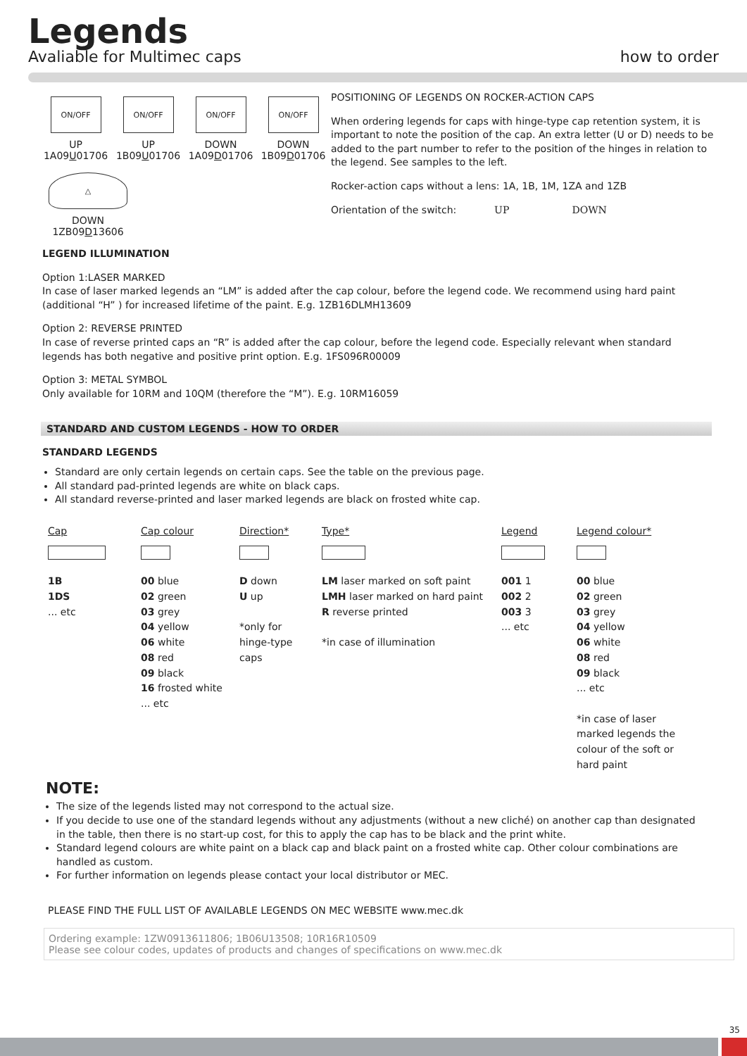Legends
Avaliable for Multimec caps
how to order
ON/OFF
UP
1A09U01706
ON/OFF
UP
1B09U01706
ON/OFF
DOWN
1A09D01706
ON/OFF
DOWN
1B09D01706
△
DOWN
1ZB09D13606
POSITIONING OF LEGENDS ON ROCKER-ACTION CAPS
When ordering legends for caps with hinge-type cap retention system, it is important to note the position of the cap. An extra letter (U or D) needs to be added to the part number to refer to the position of the hinges in relation to the legend. See samples to the left.
Rocker-action caps without a lens: 1A, 1B, 1M, 1ZA and 1ZB
Orientation of the switch: UP DOWN
LEGEND ILLUMINATION
Option 1:LASER MARKED
In case of laser marked legends an “LM” is added after the cap colour, before the legend code. We recommend using hard paint (additional “H” ) for increased lifetime of the paint. E.g. 1ZB16DLMH13609
Option 2: REVERSE PRINTED
In case of reverse printed caps an “R” is added after the cap colour, before the legend code. Especially relevant when standard legends has both negative and positive print option. E.g. 1FS096R00009
Option 3: METAL SYMBOL
Only available for 10RM and 10QM (therefore the “M”). E.g. 10RM16059
STANDARD AND CUSTOM LEGENDS - HOW TO ORDER
STANDARD LEGENDS
Standard are only certain legends on certain caps. See the table on the previous page.
All standard pad-printed legends are white on black caps.
All standard reverse-printed and laser marked legends are black on frosted white cap.
Cap
1B
1DS
... etc
Cap colour
00 blue
02 green
03 grey
04 yellow
06 white
08 red
09 black
16 frosted white
... etc
Direction*
D down
U up
*only for
hinge-type
caps
Type*
LM laser marked on soft paint
LMH laser marked on hard paint
R reverse printed
*in case of illumination
Legend
001 1
002 2
003 3
... etc
Legend colour*
00 blue
02 green
03 grey
04 yellow
06 white
08 red
09 black
... etc
*in case of laser marked legends the colour of the soft or hard paint
NOTE:
The size of the legends listed may not correspond to the actual size.
If you decide to use one of the standard legends without any adjustments (without a new cliché) on another cap than designated in the table, then there is no start-up cost, for this to apply the cap has to be black and the print white.
Standard legend colours are white paint on a black cap and black paint on a frosted white cap. Other colour combinations are handled as custom.
For further information on legends please contact your local distributor or MEC.
PLEASE FIND THE FULL LIST OF AVAILABLE LEGENDS ON MEC WEBSITE www.mec.dk
Ordering example: 1ZW0913611806; 1B06U13508; 10R16R10509
Please see colour codes, updates of products and changes of specifications on www.mec.dk
35